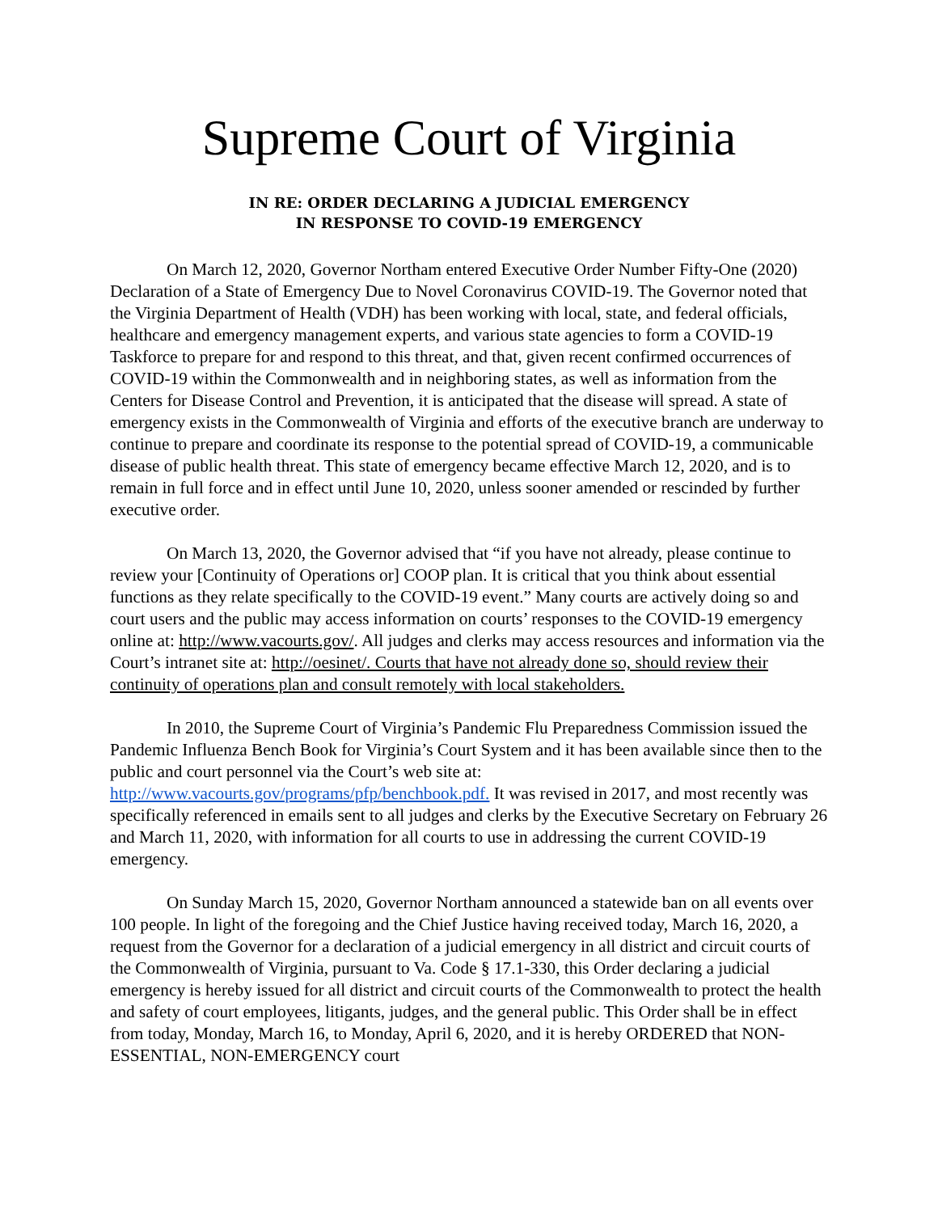Supreme Court of Virginia
IN RE: ORDER DECLARING A JUDICIAL EMERGENCY
IN RESPONSE TO COVID-19 EMERGENCY
On March 12, 2020, Governor Northam entered Executive Order Number Fifty-One (2020) Declaration of a State of Emergency Due to Novel Coronavirus COVID-19. The Governor noted that the Virginia Department of Health (VDH) has been working with local, state, and federal officials, healthcare and emergency management experts, and various state agencies to form a COVID-19 Taskforce to prepare for and respond to this threat, and that, given recent confirmed occurrences of COVID-19 within the Commonwealth and in neighboring states, as well as information from the Centers for Disease Control and Prevention, it is anticipated that the disease will spread. A state of emergency exists in the Commonwealth of Virginia and efforts of the executive branch are underway to continue to prepare and coordinate its response to the potential spread of COVID-19, a communicable disease of public health threat. This state of emergency became effective March 12, 2020, and is to remain in full force and in effect until June 10, 2020, unless sooner amended or rescinded by further executive order.
On March 13, 2020, the Governor advised that “if you have not already, please continue to review your [Continuity of Operations or] COOP plan. It is critical that you think about essential functions as they relate specifically to the COVID-19 event.” Many courts are actively doing so and court users and the public may access information on courts’ responses to the COVID-19 emergency online at: http://www.vacourts.gov/. All judges and clerks may access resources and information via the Court’s intranet site at: http://oesinet/. Courts that have not already done so, should review their continuity of operations plan and consult remotely with local stakeholders.
In 2010, the Supreme Court of Virginia’s Pandemic Flu Preparedness Commission issued the Pandemic Influenza Bench Book for Virginia’s Court System and it has been available since then to the public and court personnel via the Court’s web site at: http://www.vacourts.gov/programs/pfp/benchbook.pdf. It was revised in 2017, and most recently was specifically referenced in emails sent to all judges and clerks by the Executive Secretary on February 26 and March 11, 2020, with information for all courts to use in addressing the current COVID-19 emergency.
On Sunday March 15, 2020, Governor Northam announced a statewide ban on all events over 100 people. In light of the foregoing and the Chief Justice having received today, March 16, 2020, a request from the Governor for a declaration of a judicial emergency in all district and circuit courts of the Commonwealth of Virginia, pursuant to Va. Code § 17.1-330, this Order declaring a judicial emergency is hereby issued for all district and circuit courts of the Commonwealth to protect the health and safety of court employees, litigants, judges, and the general public. This Order shall be in effect from today, Monday, March 16, to Monday, April 6, 2020, and it is hereby ORDERED that NON-ESSENTIAL, NON-EMERGENCY court